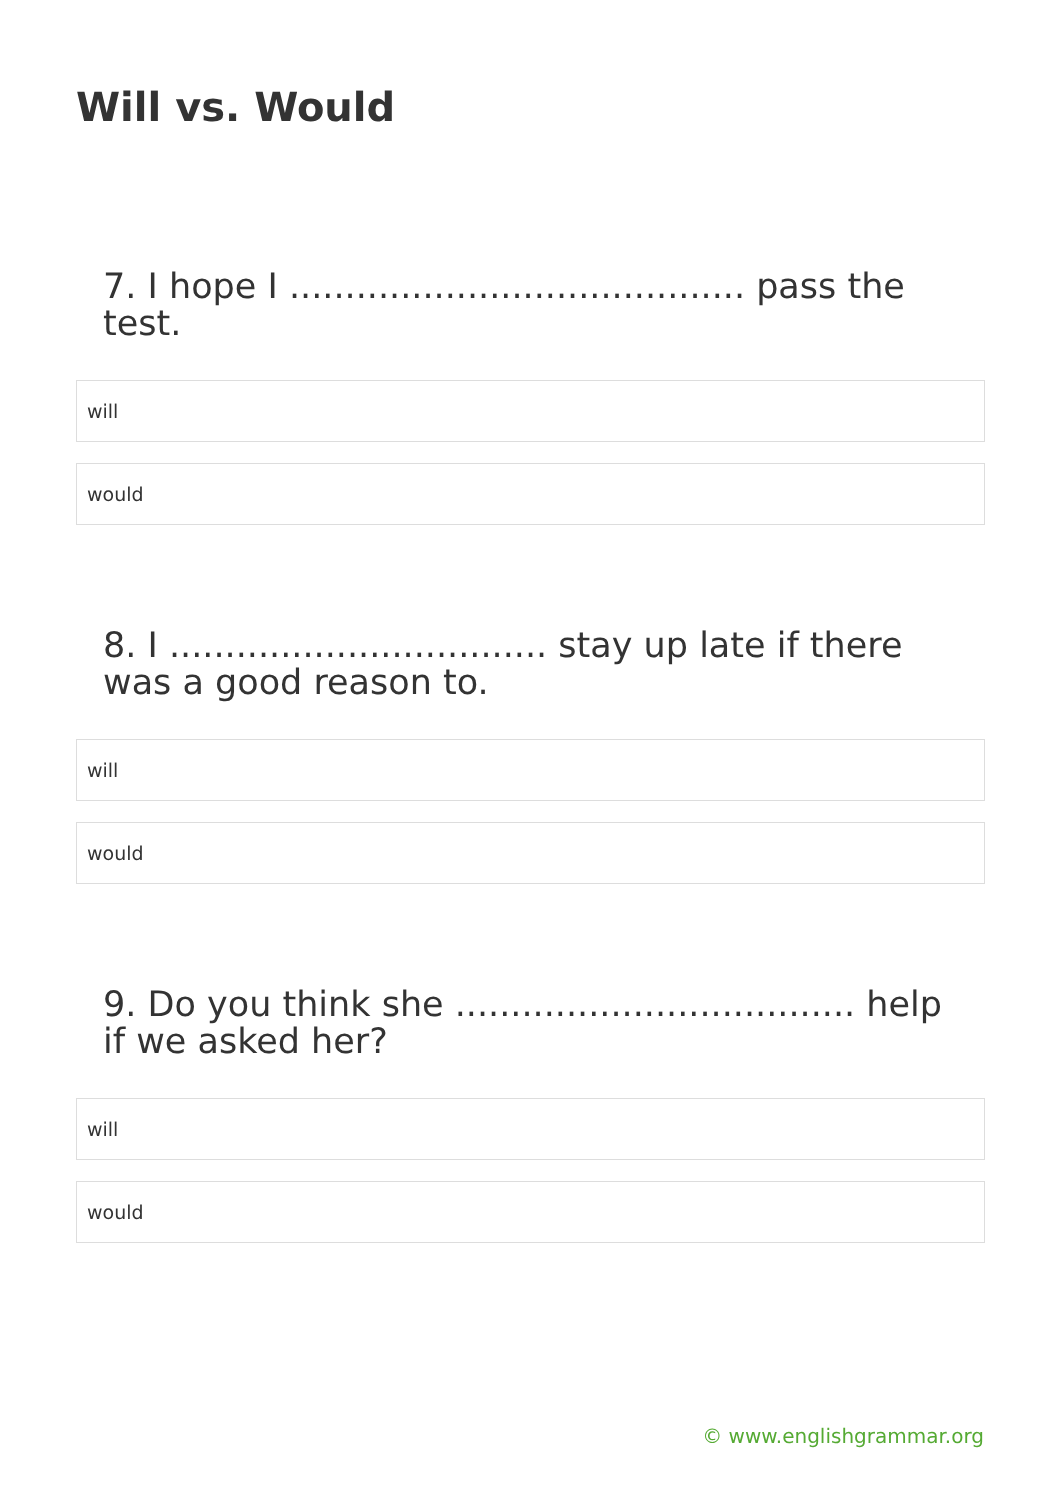Will vs. Would
7. I hope I ......................................... pass the test.
will
would
8. I .................................. stay up late if there was a good reason to.
will
would
9. Do you think she .................................... help if we asked her?
will
would
© www.englishgrammar.org